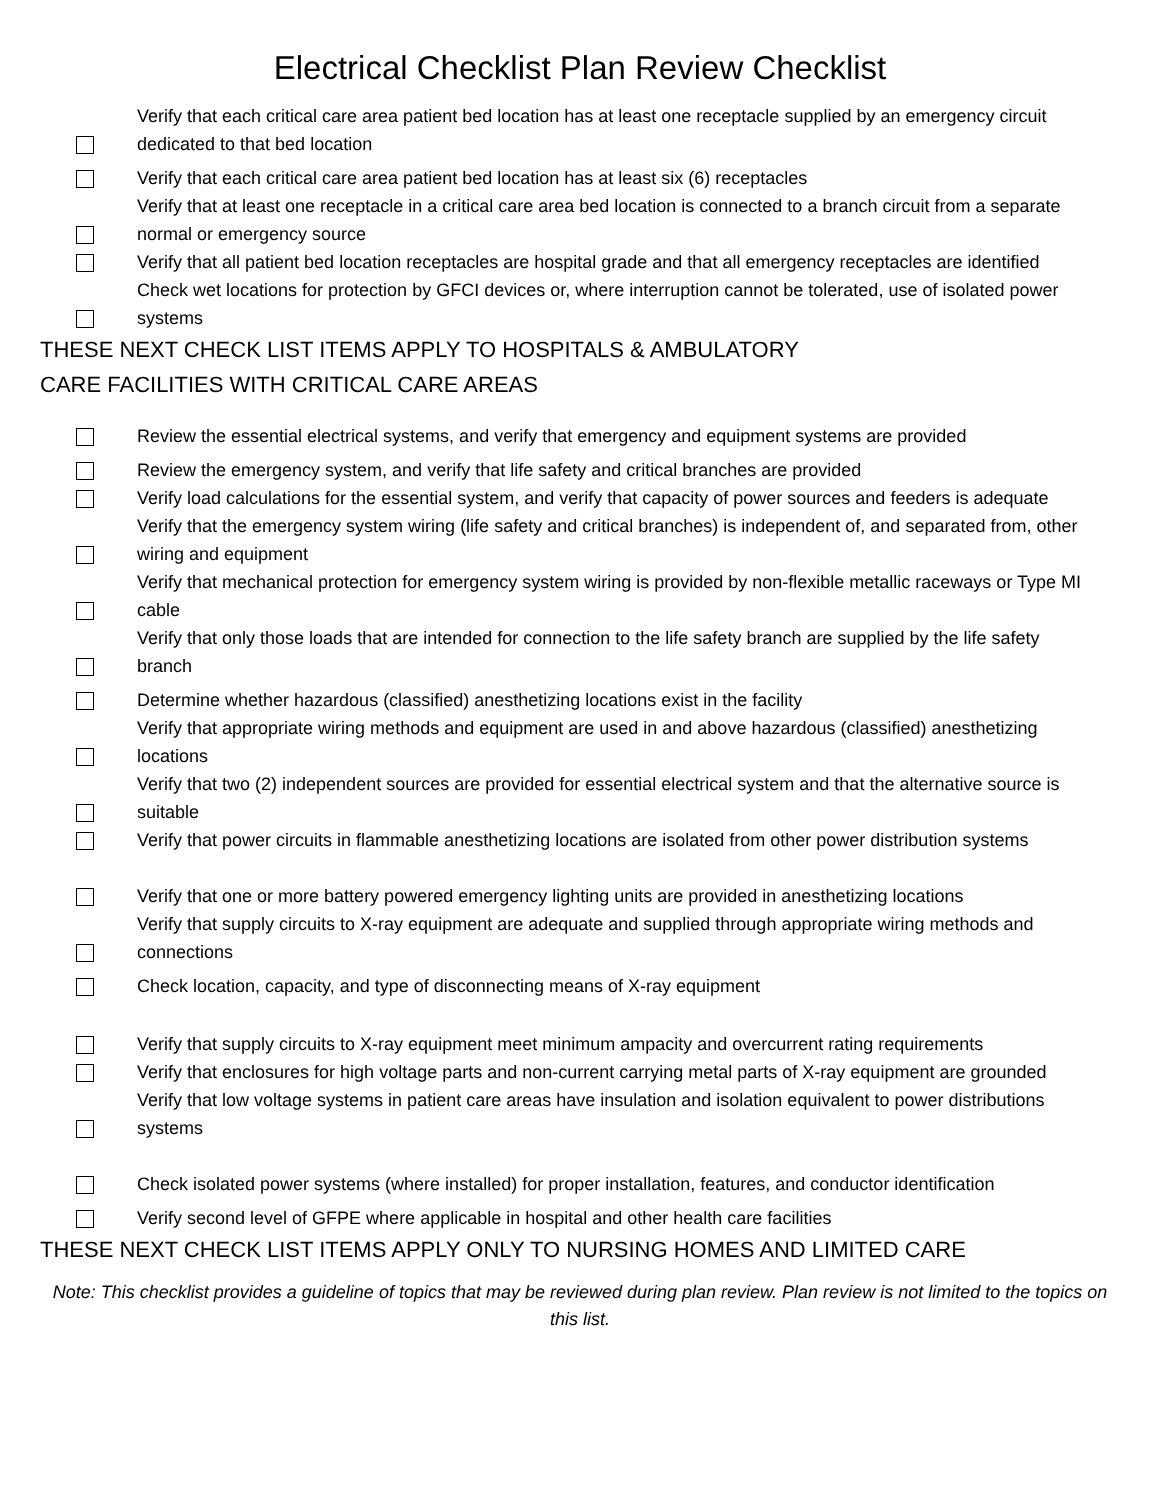Electrical Checklist Plan Review Checklist
Verify that each critical care area patient bed location has at least one receptacle supplied by an emergency circuit dedicated to that bed location
Verify that each critical care area patient bed location has at least six (6) receptacles
Verify that at least one receptacle in a critical care area bed location is connected to a branch circuit from a separate normal or emergency source
Verify that all patient bed location receptacles are hospital grade and that all emergency receptacles are identified
Check wet locations for protection by GFCI devices or, where interruption cannot be tolerated, use of isolated power systems
THESE NEXT CHECK LIST ITEMS APPLY TO HOSPITALS & AMBULATORY
CARE FACILITIES WITH CRITICAL CARE AREAS
Review the essential electrical systems, and verify that emergency and equipment systems are provided
Review the emergency system, and verify that life safety and critical branches are provided
Verify load calculations for the essential system, and verify that capacity of power sources and feeders is adequate
Verify that the emergency system wiring (life safety and critical branches) is independent of, and separated from, other wiring and equipment
Verify that mechanical protection for emergency system wiring is provided by non-flexible metallic raceways or Type MI cable
Verify that only those loads that are intended for connection to the life safety branch are supplied by the life safety branch
Determine whether hazardous (classified) anesthetizing locations exist in the facility
Verify that appropriate wiring methods and equipment are used in and above hazardous (classified) anesthetizing locations
Verify that two (2) independent sources are provided for essential electrical system and that the alternative source is suitable
Verify that power circuits in flammable anesthetizing locations are isolated from other power distribution systems
Verify that one or more battery powered emergency lighting units are provided in anesthetizing locations
Verify that supply circuits to X-ray equipment are adequate and supplied through appropriate wiring methods and connections
Check location, capacity, and type of disconnecting means of X-ray equipment
Verify that supply circuits to X-ray equipment meet minimum ampacity and overcurrent rating requirements
Verify that enclosures for high voltage parts and non-current carrying metal parts of X-ray equipment are grounded
Verify that low voltage systems in patient care areas have insulation and isolation equivalent to power distributions systems
Check isolated power systems (where installed) for proper installation, features, and conductor identification
Verify second level of GFPE where applicable in hospital and other health care facilities
THESE NEXT CHECK LIST ITEMS APPLY ONLY TO NURSING HOMES AND LIMITED CARE
Note: This checklist provides a guideline of topics that may be reviewed during plan review. Plan review is not limited to the topics on this list.